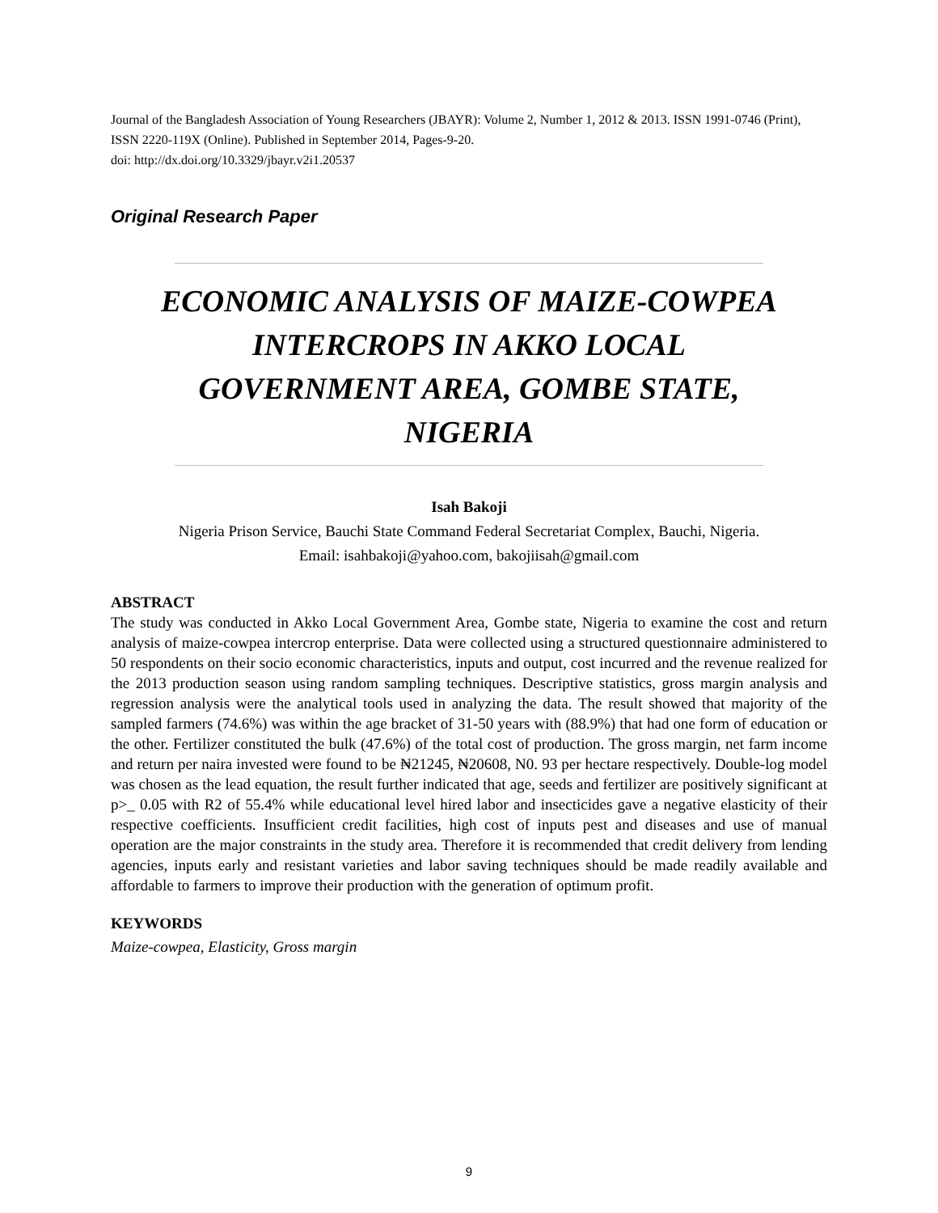Journal of the Bangladesh Association of Young Researchers (JBAYR): Volume 2, Number 1, 2012 & 2013. ISSN 1991-0746 (Print), ISSN 2220-119X (Online). Published in September 2014, Pages-9-20.
doi: http://dx.doi.org/10.3329/jbayr.v2i1.20537
Original Research Paper
ECONOMIC ANALYSIS OF MAIZE-COWPEA INTERCROPS IN AKKO LOCAL GOVERNMENT AREA, GOMBE STATE, NIGERIA
Isah Bakoji
Nigeria Prison Service, Bauchi State Command Federal Secretariat Complex, Bauchi, Nigeria.
Email: isahbakoji@yahoo.com, bakojiisah@gmail.com
ABSTRACT
The study was conducted in Akko Local Government Area, Gombe state, Nigeria to examine the cost and return analysis of maize-cowpea intercrop enterprise. Data were collected using a structured questionnaire administered to 50 respondents on their socio economic characteristics, inputs and output, cost incurred and the revenue realized for the 2013 production season using random sampling techniques. Descriptive statistics, gross margin analysis and regression analysis were the analytical tools used in analyzing the data. The result showed that majority of the sampled farmers (74.6%) was within the age bracket of 31-50 years with (88.9%) that had one form of education or the other. Fertilizer constituted the bulk (47.6%) of the total cost of production. The gross margin, net farm income and return per naira invested were found to be ₦21245, ₦20608, N0. 93 per hectare respectively. Double-log model was chosen as the lead equation, the result further indicated that age, seeds and fertilizer are positively significant at p>_ 0.05 with R2 of 55.4% while educational level hired labor and insecticides gave a negative elasticity of their respective coefficients. Insufficient credit facilities, high cost of inputs pest and diseases and use of manual operation are the major constraints in the study area. Therefore it is recommended that credit delivery from lending agencies, inputs early and resistant varieties and labor saving techniques should be made readily available and affordable to farmers to improve their production with the generation of optimum profit.
KEYWORDS
Maize-cowpea, Elasticity, Gross margin
9